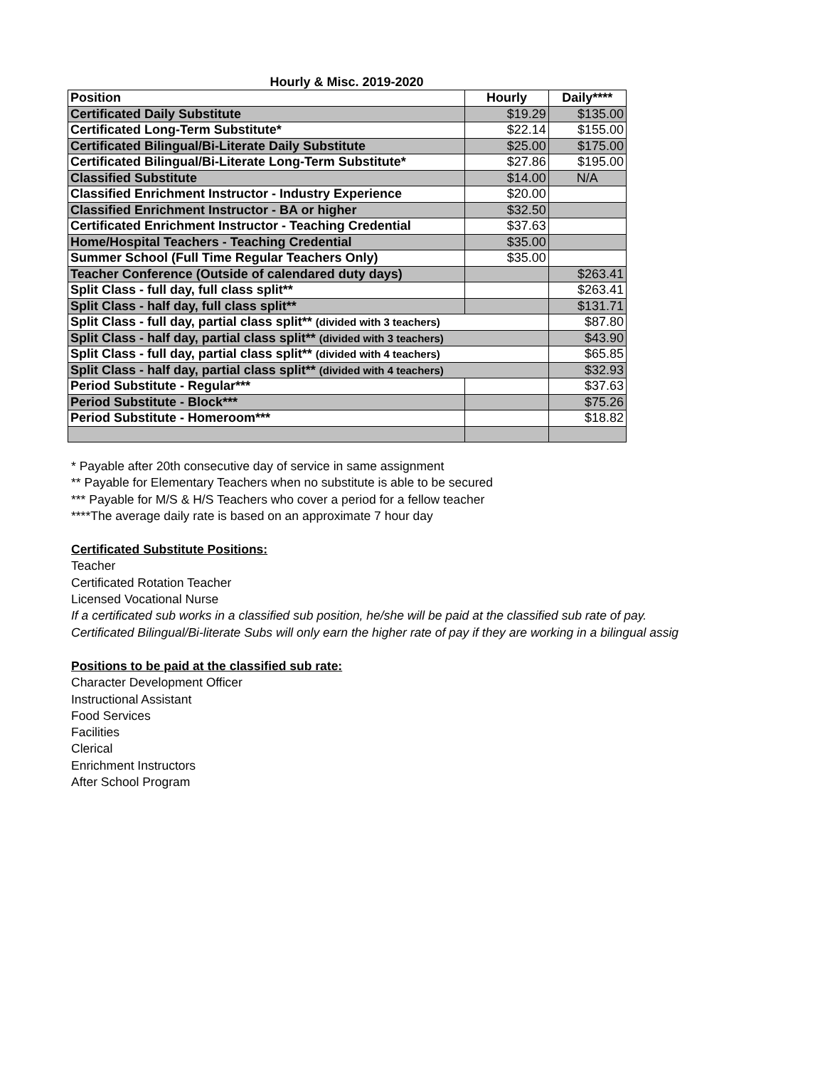Hourly & Misc. 2019-2020
| Position | Hourly | Daily**** |
| --- | --- | --- |
| Certificated Daily Substitute | $19.29 | $135.00 |
| Certificated Long-Term Substitute* | $22.14 | $155.00 |
| Certificated Bilingual/Bi-Literate Daily Substitute | $25.00 | $175.00 |
| Certificated Bilingual/Bi-Literate Long-Term Substitute* | $27.86 | $195.00 |
| Classified Substitute | $14.00 | N/A |
| Classified Enrichment Instructor - Industry Experience | $20.00 | |
| Classified Enrichment Instructor - BA or higher | $32.50 | |
| Certificated Enrichment Instructor - Teaching Credential | $37.63 | |
| Home/Hospital Teachers - Teaching Credential | $35.00 | |
| Summer School (Full Time Regular Teachers Only) | $35.00 | |
| Teacher Conference (Outside of calendared duty days) | | $263.41 |
| Split Class - full day, full class split** | | $263.41 |
| Split Class - half day, full class split** | | $131.71 |
| Split Class - full day, partial class split** (divided with 3 teachers) | | $87.80 |
| Split Class - half day, partial class split** (divided with 3 teachers) | | $43.90 |
| Split Class - full day, partial class split** (divided with 4 teachers) | | $65.85 |
| Split Class - half day, partial class split** (divided with 4 teachers) | | $32.93 |
| Period Substitute - Regular*** | | $37.63 |
| Period Substitute - Block*** | | $75.26 |
| Period Substitute - Homeroom*** | | $18.82 |
* Payable after 20th consecutive day of service in same assignment
** Payable for Elementary Teachers when no substitute is able to be secured
*** Payable for M/S & H/S Teachers who cover a period for a fellow teacher
****The average daily rate is based on an approximate 7 hour day
Certificated Substitute Positions:
Teacher
Certificated Rotation Teacher
Licensed Vocational Nurse
If a certificated sub works in a classified sub position, he/she will be paid at the classified sub rate of pay.
Certificated Bilingual/Bi-literate Subs will only earn the higher rate of pay if they are working in a bilingual assig
Positions to be paid at the classified sub rate:
Character Development Officer
Instructional Assistant
Food Services
Facilities
Clerical
Enrichment Instructors
After School Program